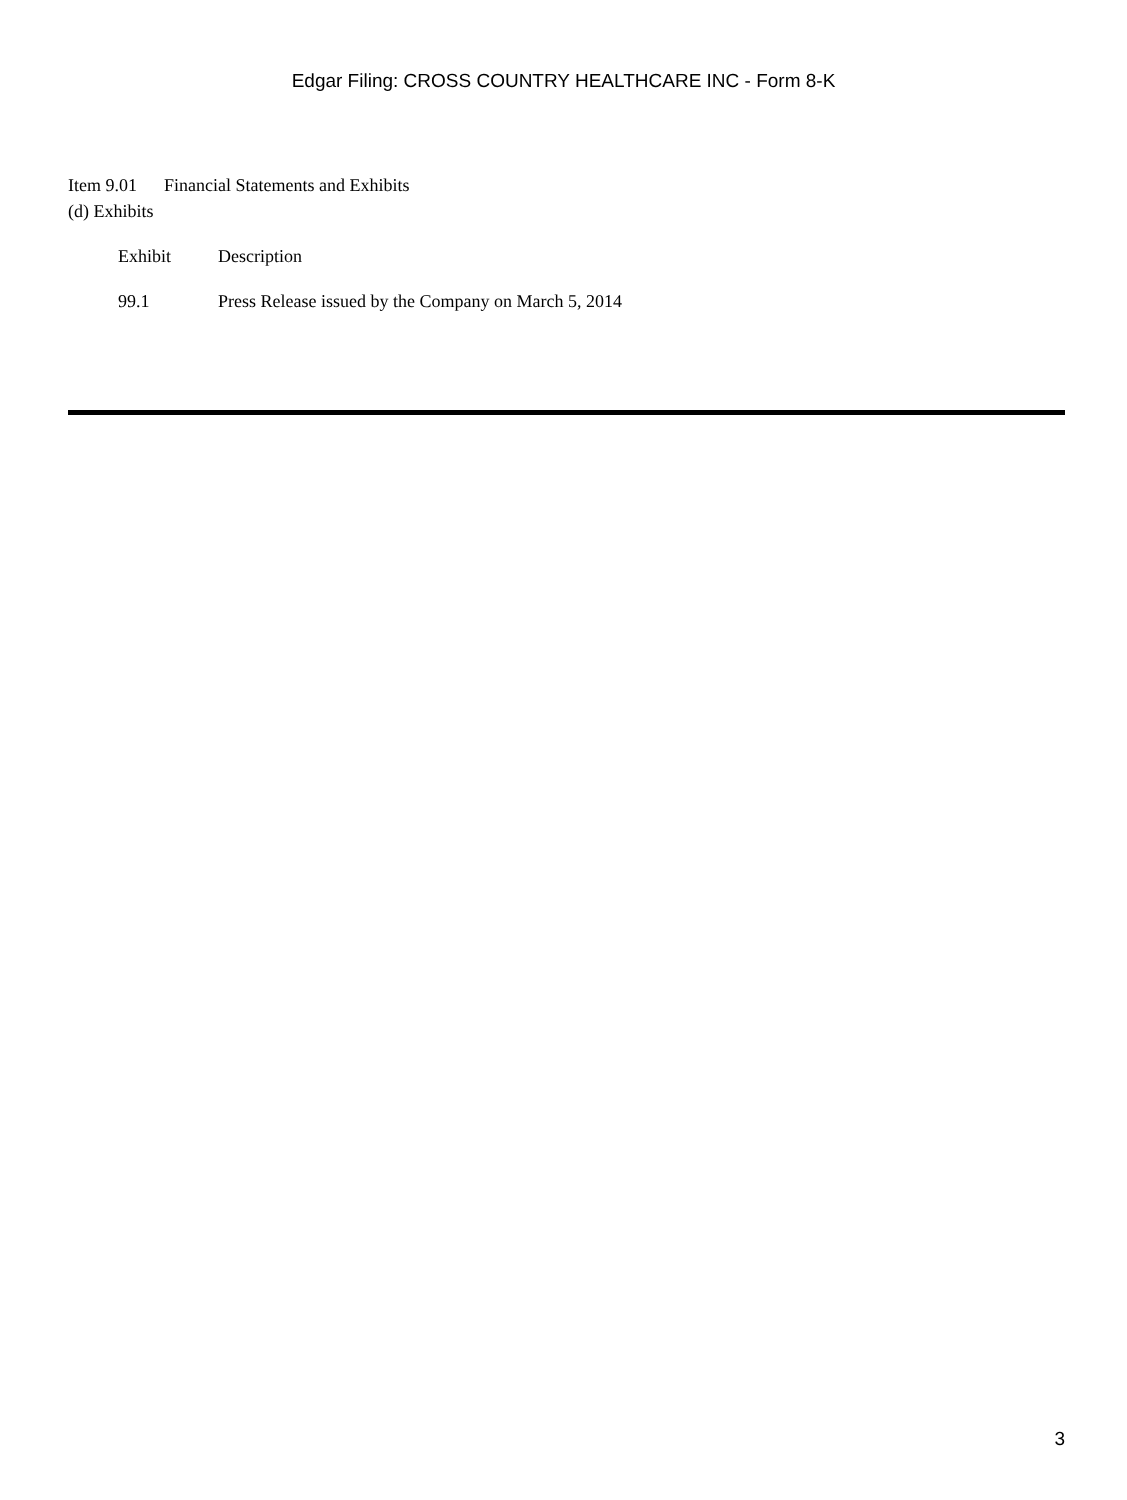Edgar Filing: CROSS COUNTRY HEALTHCARE INC - Form 8-K
Item 9.01 Financial Statements and Exhibits
(d) Exhibits
| Exhibit | Description |
| 99.1 | Press Release issued by the Company on March 5, 2014 |
3